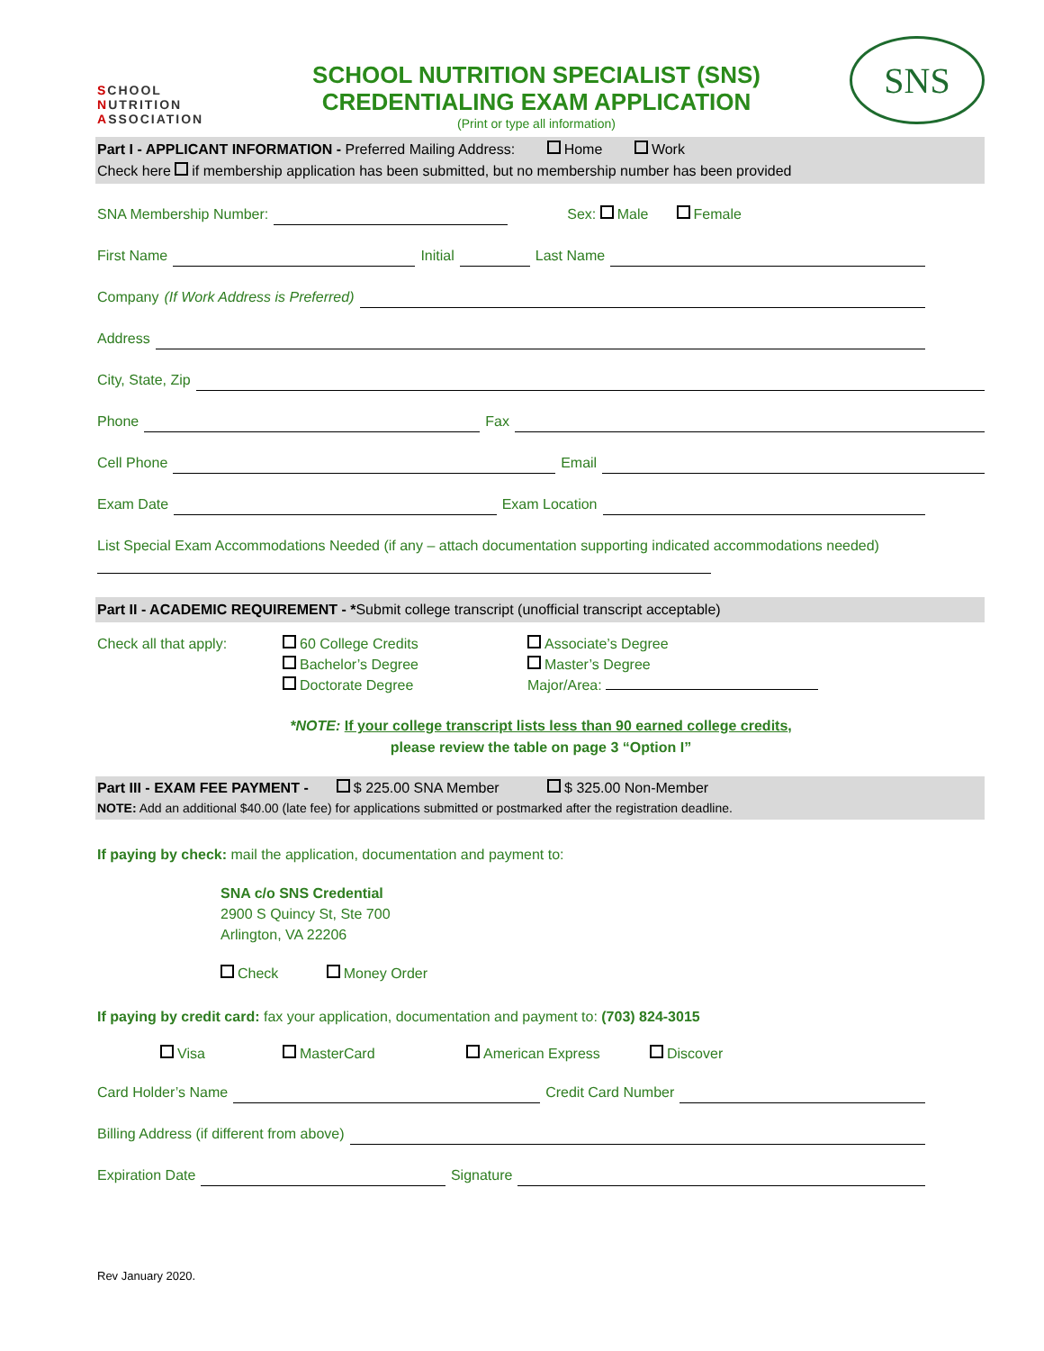SCHOOL
NUTRITION
ASSOCIATION
SCHOOL NUTRITION SPECIALIST (SNS)
CREDENTIALING EXAM APPLICATION
(Print or type all information)
SNS
Part I - APPLICANT INFORMATION - Preferred Mailing Address: Home Work
Check here if membership application has been submitted, but no membership number has been provided
SNA Membership Number: Sex: Male Female
First Name Initial Last Name
Company (If Work Address is Preferred)
Address
City, State, Zip
Phone Fax
Cell Phone Email
Exam Date Exam Location
List Special Exam Accommodations Needed (if any – attach documentation supporting indicated accommodations needed)
Part II - ACADEMIC REQUIREMENT - *Submit college transcript (unofficial transcript acceptable)
Check all that apply: 60 College Credits
Bachelor’s Degree
Doctorate Degree
Associate’s Degree
Master’s Degree
Major/Area:
*NOTE: If your college transcript lists less than 90 earned college credits,
please review the table on page 3 “Option I”
Part III - EXAM FEE PAYMENT - $ 225.00 SNA Member $ 325.00 Non-Member
NOTE: Add an additional $40.00 (late fee) for applications submitted or postmarked after the registration deadline.
If paying by check: mail the application, documentation and payment to:
SNA c/o SNS Credential
2900 S Quincy St, Ste 700
Arlington, VA 22206
Check Money Order
If paying by credit card: fax your application, documentation and payment to: (703) 824-3015
Visa MasterCard American Express Discover
Card Holder’s Name Credit Card Number
Billing Address (if different from above)
Expiration Date Signature
Rev January 2020.